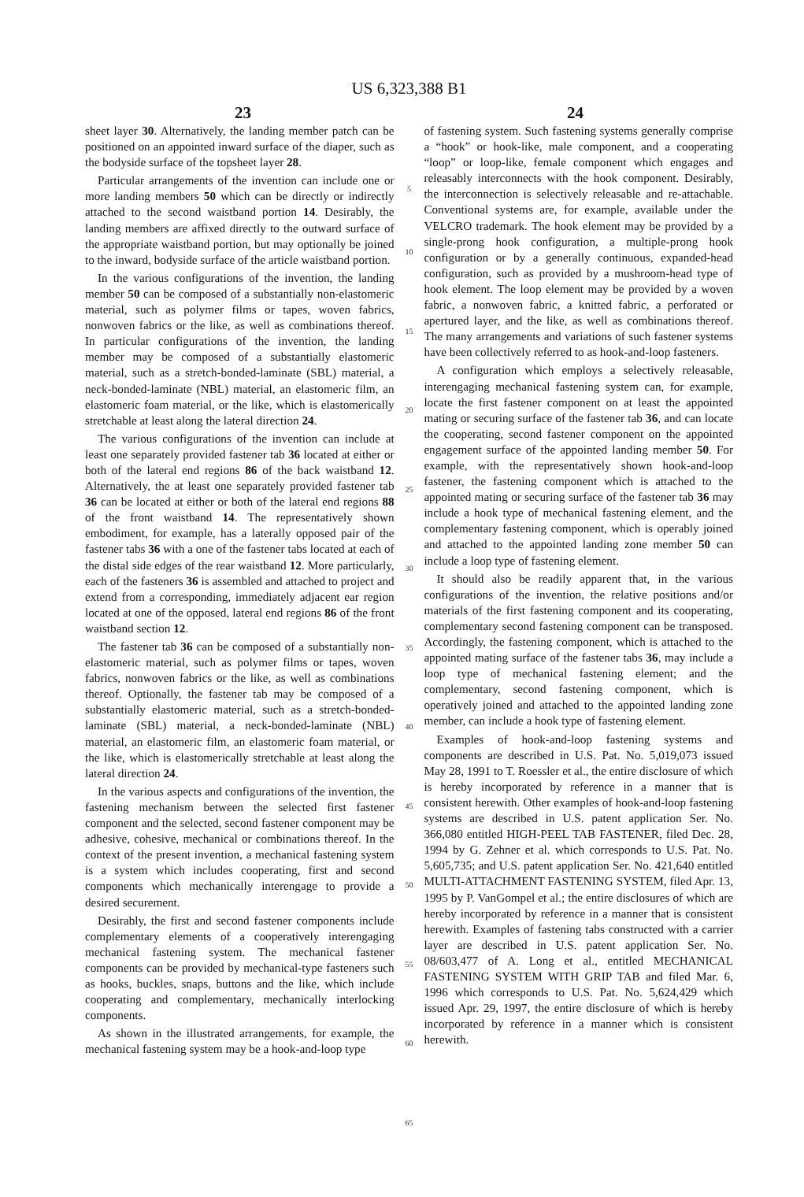US 6,323,388 B1
23 24
sheet layer 30. Alternatively, the landing member patch can be positioned on an appointed inward surface of the diaper, such as the bodyside surface of the topsheet layer 28.
Particular arrangements of the invention can include one or more landing members 50 which can be directly or indirectly attached to the second waistband portion 14. Desirably, the landing members are affixed directly to the outward surface of the appropriate waistband portion, but may optionally be joined to the inward, bodyside surface of the article waistband portion.
In the various configurations of the invention, the landing member 50 can be composed of a substantially non-elastomeric material, such as polymer films or tapes, woven fabrics, nonwoven fabrics or the like, as well as combinations thereof. In particular configurations of the invention, the landing member may be composed of a substantially elastomeric material, such as a stretch-bonded-laminate (SBL) material, a neck-bonded-laminate (NBL) material, an elastomeric film, an elastomeric foam material, or the like, which is elastomerically stretchable at least along the lateral direction 24.
The various configurations of the invention can include at least one separately provided fastener tab 36 located at either or both of the lateral end regions 86 of the back waistband 12. Alternatively, the at least one separately provided fastener tab 36 can be located at either or both of the lateral end regions 88 of the front waistband 14. The representatively shown embodiment, for example, has a laterally opposed pair of the fastener tabs 36 with a one of the fastener tabs located at each of the distal side edges of the rear waistband 12. More particularly, each of the fasteners 36 is assembled and attached to project and extend from a corresponding, immediately adjacent ear region located at one of the opposed, lateral end regions 86 of the front waistband section 12.
The fastener tab 36 can be composed of a substantially non-elastomeric material, such as polymer films or tapes, woven fabrics, nonwoven fabrics or the like, as well as combinations thereof. Optionally, the fastener tab may be composed of a substantially elastomeric material, such as a stretch-bonded-laminate (SBL) material, a neck-bonded-laminate (NBL) material, an elastomeric film, an elastomeric foam material, or the like, which is elastomerically stretchable at least along the lateral direction 24.
In the various aspects and configurations of the invention, the fastening mechanism between the selected first fastener component and the selected, second fastener component may be adhesive, cohesive, mechanical or combinations thereof. In the context of the present invention, a mechanical fastening system is a system which includes cooperating, first and second components which mechanically interengage to provide a desired securement.
Desirably, the first and second fastener components include complementary elements of a cooperatively interengaging mechanical fastening system. The mechanical fastener components can be provided by mechanical-type fasteners such as hooks, buckles, snaps, buttons and the like, which include cooperating and complementary, mechanically interlocking components.
As shown in the illustrated arrangements, for example, the mechanical fastening system may be a hook-and-loop type
5
10
15
20
25
30
35
40
45
50
55
60
65
of fastening system. Such fastening systems generally comprise a “hook” or hook-like, male component, and a cooperating “loop” or loop-like, female component which engages and releasably interconnects with the hook component. Desirably, the interconnection is selectively releasable and re-attachable. Conventional systems are, for example, available under the VELCRO trademark. The hook element may be provided by a single-prong hook configuration, a multiple-prong hook configuration or by a generally continuous, expanded-head configuration, such as provided by a mushroom-head type of hook element. The loop element may be provided by a woven fabric, a nonwoven fabric, a knitted fabric, a perforated or apertured layer, and the like, as well as combinations thereof. The many arrangements and variations of such fastener systems have been collectively referred to as hook-and-loop fasteners.
A configuration which employs a selectively releasable, interengaging mechanical fastening system can, for example, locate the first fastener component on at least the appointed mating or securing surface of the fastener tab 36, and can locate the cooperating, second fastener component on the appointed engagement surface of the appointed landing member 50. For example, with the representatively shown hook-and-loop fastener, the fastening component which is attached to the appointed mating or securing surface of the fastener tab 36 may include a hook type of mechanical fastening element, and the complementary fastening component, which is operably joined and attached to the appointed landing zone member 50 can include a loop type of fastening element.
It should also be readily apparent that, in the various configurations of the invention, the relative positions and/or materials of the first fastening component and its cooperating, complementary second fastening component can be transposed. Accordingly, the fastening component, which is attached to the appointed mating surface of the fastener tabs 36, may include a loop type of mechanical fastening element; and the complementary, second fastening component, which is operatively joined and attached to the appointed landing zone member, can include a hook type of fastening element.
Examples of hook-and-loop fastening systems and components are described in U.S. Pat. No. 5,019,073 issued May 28, 1991 to T. Roessler et al., the entire disclosure of which is hereby incorporated by reference in a manner that is consistent herewith. Other examples of hook-and-loop fastening systems are described in U.S. patent application Ser. No. 366,080 entitled HIGH-PEEL TAB FASTENER, filed Dec. 28, 1994 by G. Zehner et al. which corresponds to U.S. Pat. No. 5,605,735; and U.S. patent application Ser. No. 421,640 entitled MULTI-ATTACHMENT FASTENING SYSTEM, filed Apr. 13, 1995 by P. VanGompel et al.; the entire disclosures of which are hereby incorporated by reference in a manner that is consistent herewith. Examples of fastening tabs constructed with a carrier layer are described in U.S. patent application Ser. No. 08/603,477 of A. Long et al., entitled MECHANICAL FASTENING SYSTEM WITH GRIP TAB and filed Mar. 6, 1996 which corresponds to U.S. Pat. No. 5,624,429 which issued Apr. 29, 1997, the entire disclosure of which is hereby incorporated by reference in a manner which is consistent herewith.